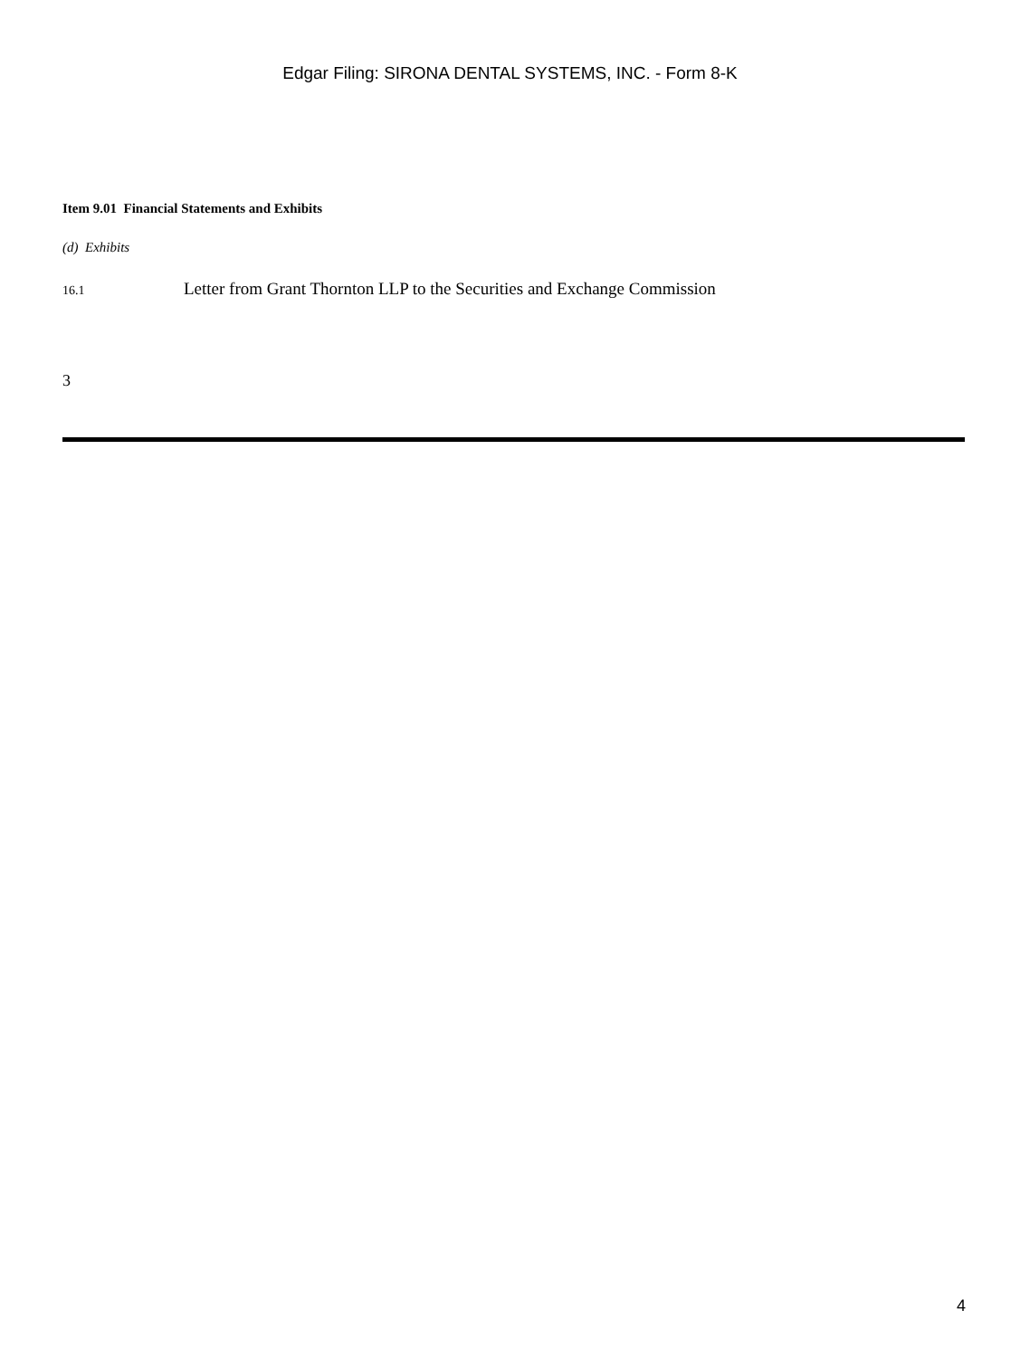Edgar Filing: SIRONA DENTAL SYSTEMS, INC. - Form 8-K
Item 9.01 Financial Statements and Exhibits
(d) Exhibits
16.1 Letter from Grant Thornton LLP to the Securities and Exchange Commission
3
4